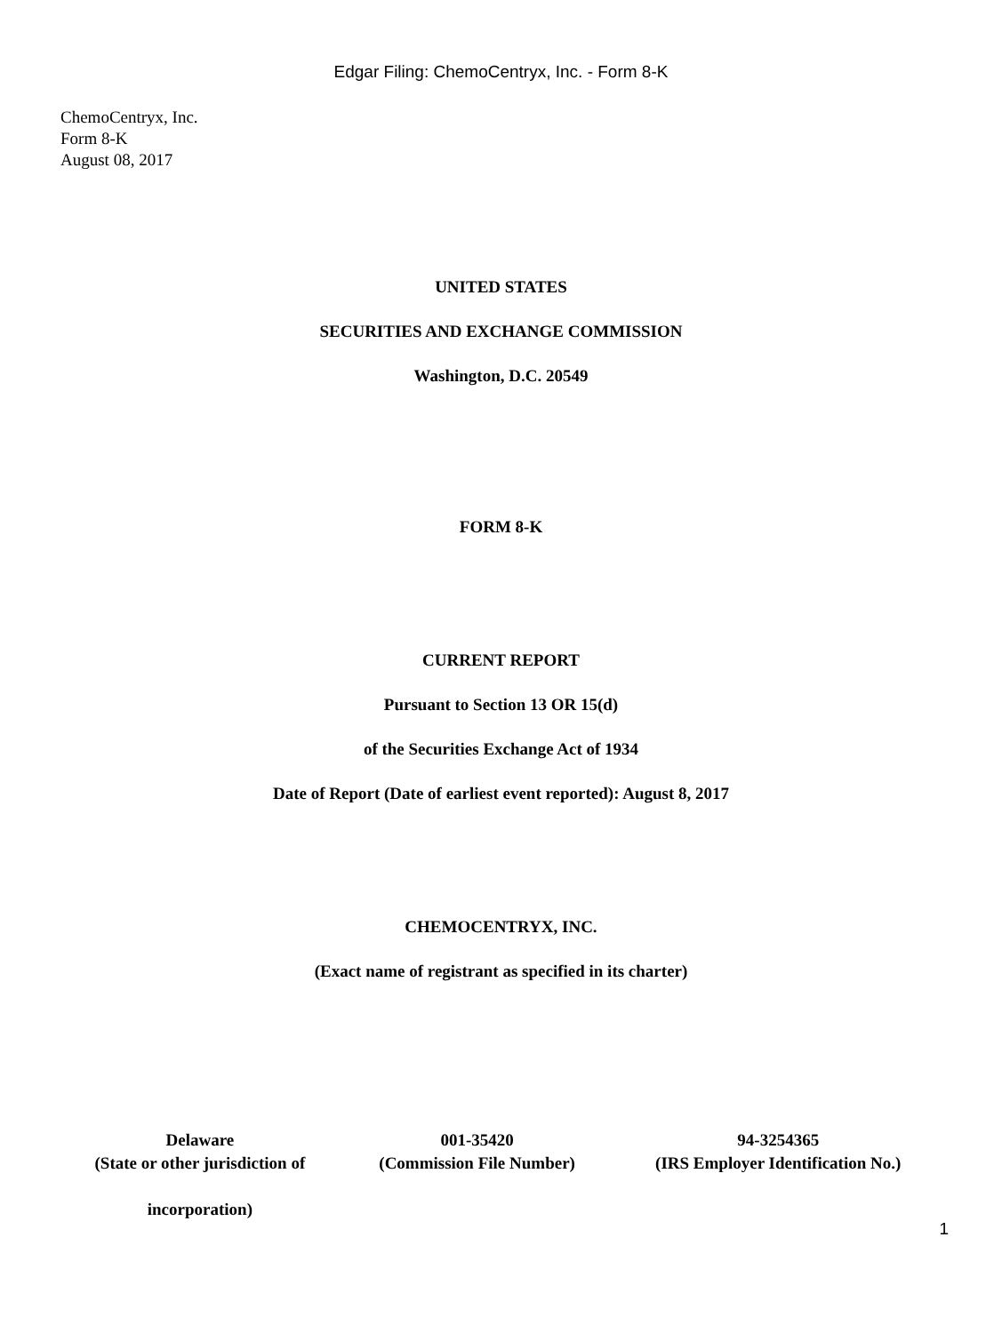Edgar Filing: ChemoCentryx, Inc. - Form 8-K
ChemoCentryx, Inc.
Form 8-K
August 08, 2017
UNITED STATES
SECURITIES AND EXCHANGE COMMISSION
Washington, D.C. 20549
FORM 8-K
CURRENT REPORT
Pursuant to Section 13 OR 15(d)
of the Securities Exchange Act of 1934
Date of Report (Date of earliest event reported): August 8, 2017
CHEMOCENTRYX, INC.
(Exact name of registrant as specified in its charter)
| Delaware (State or other jurisdiction of incorporation) | 001-35420 (Commission File Number) | 94-3254365 (IRS Employer Identification No.) |
1